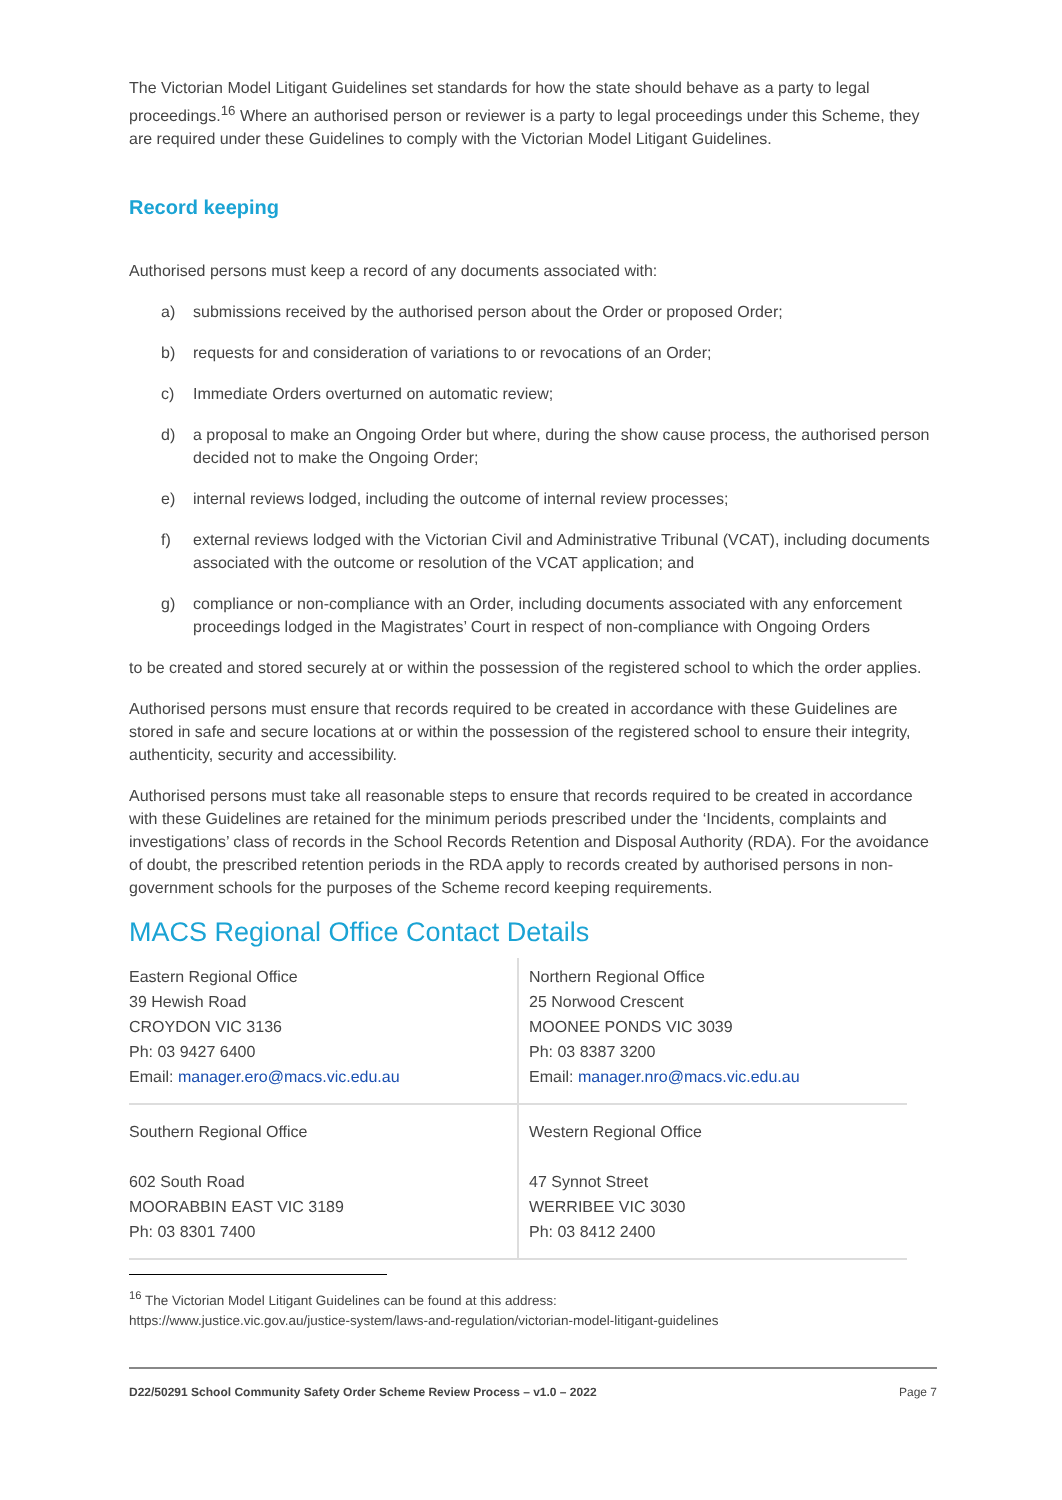The Victorian Model Litigant Guidelines set standards for how the state should behave as a party to legal proceedings.<sup>16</sup> Where an authorised person or reviewer is a party to legal proceedings under this Scheme, they are required under these Guidelines to comply with the Victorian Model Litigant Guidelines.
Record keeping
Authorised persons must keep a record of any documents associated with:
a) submissions received by the authorised person about the Order or proposed Order;
b) requests for and consideration of variations to or revocations of an Order;
c) Immediate Orders overturned on automatic review;
d) a proposal to make an Ongoing Order but where, during the show cause process, the authorised person decided not to make the Ongoing Order;
e) internal reviews lodged, including the outcome of internal review processes;
f) external reviews lodged with the Victorian Civil and Administrative Tribunal (VCAT), including documents associated with the outcome or resolution of the VCAT application; and
g) compliance or non-compliance with an Order, including documents associated with any enforcement proceedings lodged in the Magistrates’ Court in respect of non-compliance with Ongoing Orders
to be created and stored securely at or within the possession of the registered school to which the order applies.
Authorised persons must ensure that records required to be created in accordance with these Guidelines are stored in safe and secure locations at or within the possession of the registered school to ensure their integrity, authenticity, security and accessibility.
Authorised persons must take all reasonable steps to ensure that records required to be created in accordance with these Guidelines are retained for the minimum periods prescribed under the ‘Incidents, complaints and investigations’ class of records in the School Records Retention and Disposal Authority (RDA). For the avoidance of doubt, the prescribed retention periods in the RDA apply to records created by authorised persons in non-government schools for the purposes of the Scheme record keeping requirements.
MACS Regional Office Contact Details
| Eastern Regional Office 39 Hewish Road CROYDON VIC 3136 Ph: 03 9427 6400 Email: manager.ero@macs.vic.edu.au | Northern Regional Office 25 Norwood Crescent MOONEE PONDS VIC 3039 Ph: 03 8387 3200 Email: manager.nro@macs.vic.edu.au |
| Southern Regional Office 602 South Road MOORABBIN EAST VIC 3189 Ph: 03 8301 7400 | Western Regional Office 47 Synnot Street WERRIBEE VIC 3030 Ph: 03 8412 2400 |
<sup>16</sup> The Victorian Model Litigant Guidelines can be found at this address:
https://www.justice.vic.gov.au/justice-system/laws-and-regulation/victorian-model-litigant-guidelines
D22/50291 School Community Safety Order Scheme Review Process – v1.0 – 2022 Page 7